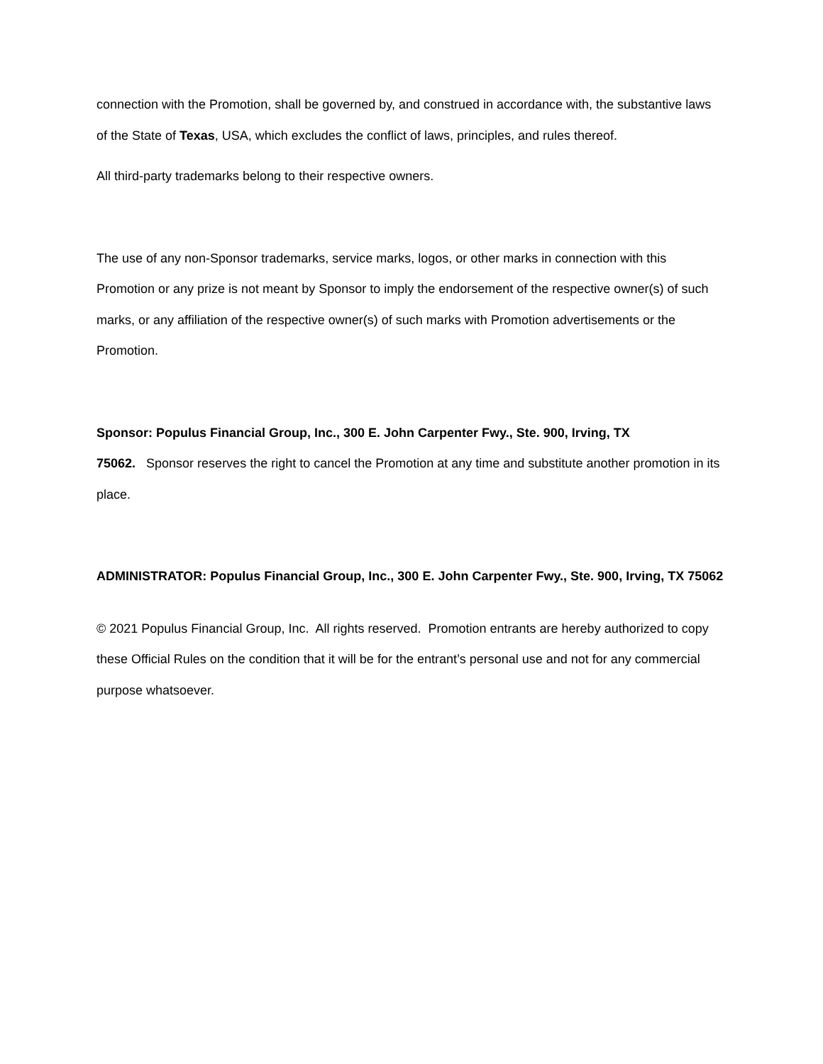connection with the Promotion, shall be governed by, and construed in accordance with, the substantive laws of the State of Texas, USA, which excludes the conflict of laws, principles, and rules thereof.
All third-party trademarks belong to their respective owners.
The use of any non-Sponsor trademarks, service marks, logos, or other marks in connection with this Promotion or any prize is not meant by Sponsor to imply the endorsement of the respective owner(s) of such marks, or any affiliation of the respective owner(s) of such marks with Promotion advertisements or the Promotion.
Sponsor: Populus Financial Group, Inc., 300 E. John Carpenter Fwy., Ste. 900, Irving, TX
75062. Sponsor reserves the right to cancel the Promotion at any time and substitute another promotion in its place.
ADMINISTRATOR: Populus Financial Group, Inc., 300 E. John Carpenter Fwy., Ste. 900, Irving, TX 75062
© 2021 Populus Financial Group, Inc. All rights reserved. Promotion entrants are hereby authorized to copy these Official Rules on the condition that it will be for the entrant’s personal use and not for any commercial purpose whatsoever.